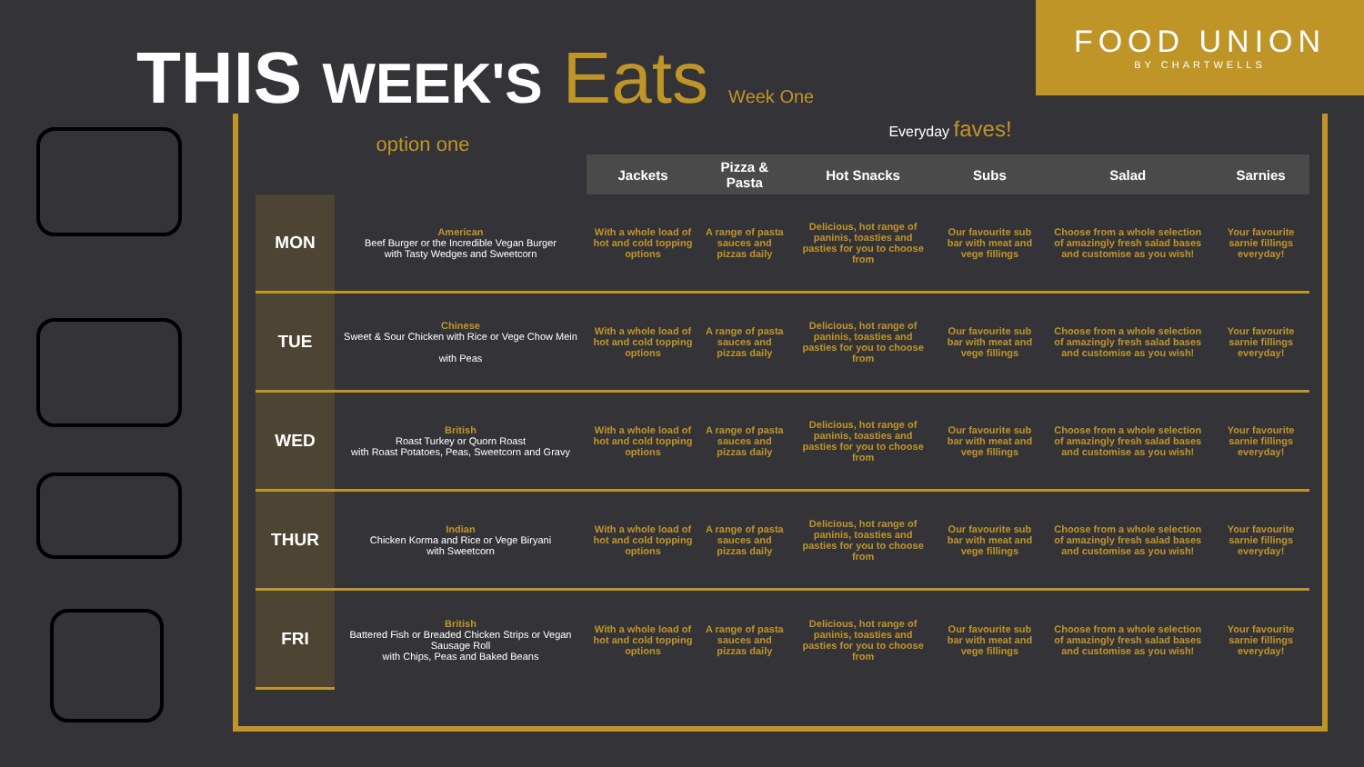FOOD UNION
BY CHARTWELLS
THIS WEEK'S Eats Week One
option one
Everyday faves!
| | | Jackets | Pizza & Pasta | Hot Snacks | Subs | Salad | Sarnies |
| --- | --- | --- | --- | --- | --- | --- | --- |
| MON | American Beef Burger or the Incredible Vegan Burger with Tasty Wedges and Sweetcorn | With a whole load of hot and cold topping options | A range of pasta sauces and pizzas daily | Delicious, hot range of paninis, toasties and pasties for you to choose from | Our favourite sub bar with meat and vege fillings | Choose from a whole selection of amazingly fresh salad bases and customise as you wish! | Your favourite sarnie fillings everyday! |
| TUE | Chinese Sweet & Sour Chicken with Rice or Vege Chow Mein with Peas | With a whole load of hot and cold topping options | A range of pasta sauces and pizzas daily | Delicious, hot range of paninis, toasties and pasties for you to choose from | Our favourite sub bar with meat and vege fillings | Choose from a whole selection of amazingly fresh salad bases and customise as you wish! | Your favourite sarnie fillings everyday! |
| WED | British Roast Turkey or Quorn Roast with Roast Potatoes, Peas, Sweetcorn and Gravy | With a whole load of hot and cold topping options | A range of pasta sauces and pizzas daily | Delicious, hot range of paninis, toasties and pasties for you to choose from | Our favourite sub bar with meat and vege fillings | Choose from a whole selection of amazingly fresh salad bases and customise as you wish! | Your favourite sarnie fillings everyday! |
| THUR | Indian Chicken Korma and Rice or Vege Biryani with Sweetcorn | With a whole load of hot and cold topping options | A range of pasta sauces and pizzas daily | Delicious, hot range of paninis, toasties and pasties for you to choose from | Our favourite sub bar with meat and vege fillings | Choose from a whole selection of amazingly fresh salad bases and customise as you wish! | Your favourite sarnie fillings everyday! |
| FRI | British Battered Fish or Breaded Chicken Strips or Vegan Sausage Roll with Chips, Peas and Baked Beans | With a whole load of hot and cold topping options | A range of pasta sauces and pizzas daily | Delicious, hot range of paninis, toasties and pasties for you to choose from | Our favourite sub bar with meat and vege fillings | Choose from a whole selection of amazingly fresh salad bases and customise as you wish! | Your favourite sarnie fillings everyday! |